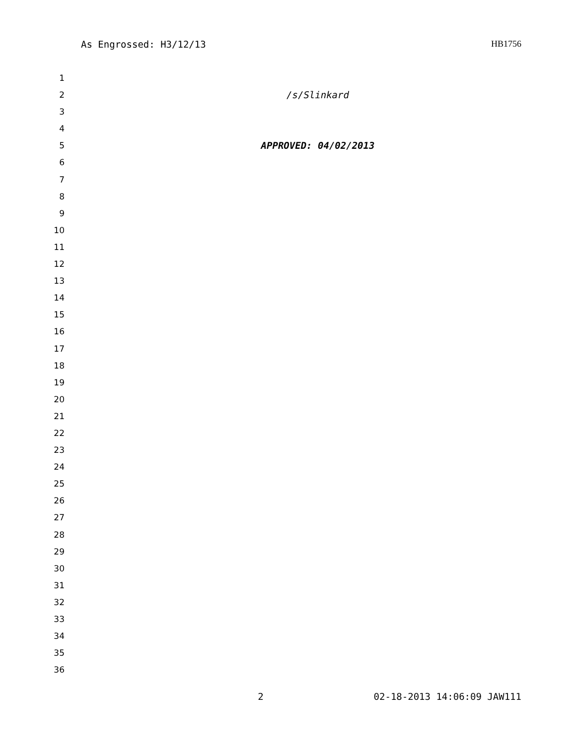As Engrossed: H3/12/13 HB1756
1
2 /s/Slinkard
3
4
5 APPROVED: 04/02/2013
6
7
8
9
10
11
12
13
14
15
16
17
18
19
20
21
22
23
24
25
26
27
28
29
30
31
32
33
34
35
36
2 02-18-2013 14:06:09 JAW111